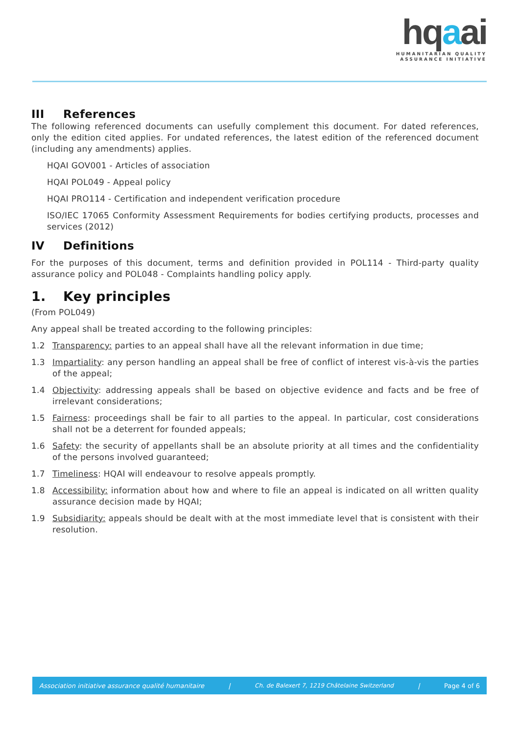hqaai
HUMANITARIAN QUALITY
ASSURANCE INITIATIVE
III References
The following referenced documents can usefully complement this document. For dated references, only the edition cited applies. For undated references, the latest edition of the referenced document (including any amendments) applies.
HQAI GOV001 - Articles of association
HQAI POL049 - Appeal policy
HQAI PRO114 - Certification and independent verification procedure
ISO/IEC 17065 Conformity Assessment Requirements for bodies certifying products, processes and services (2012)
IV Definitions
For the purposes of this document, terms and definition provided in POL114 - Third-party quality assurance policy and POL048 - Complaints handling policy apply.
1. Key principles
(From POL049)
Any appeal shall be treated according to the following principles:
1.2 Transparency: parties to an appeal shall have all the relevant information in due time;
1.3 Impartiality: any person handling an appeal shall be free of conflict of interest vis-à-vis the parties of the appeal;
1.4 Objectivity: addressing appeals shall be based on objective evidence and facts and be free of irrelevant considerations;
1.5 Fairness: proceedings shall be fair to all parties to the appeal. In particular, cost considerations shall not be a deterrent for founded appeals;
1.6 Safety: the security of appellants shall be an absolute priority at all times and the confidentiality of the persons involved guaranteed;
1.7 Timeliness: HQAI will endeavour to resolve appeals promptly.
1.8 Accessibility: information about how and where to file an appeal is indicated on all written quality assurance decision made by HQAI;
1.9 Subsidiarity: appeals should be dealt with at the most immediate level that is consistent with their resolution.
Association initiative assurance qualité humanitaire | Ch. de Balexert 7, 1219 Châtelaine Switzerland | Page 4 of 6